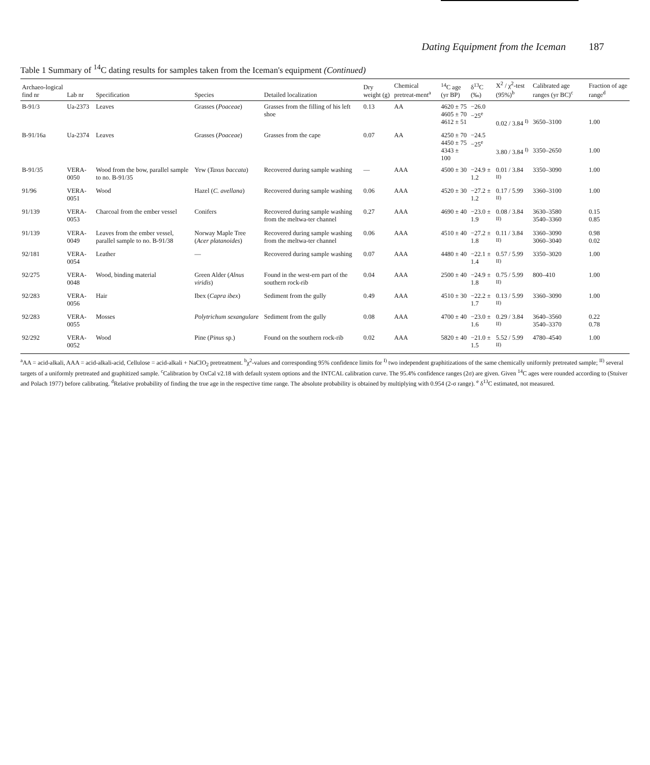Dating Equipment from the Iceman 187
Table 1 Summary of <sup>14</sup>C dating results for samples taken from the Iceman's equipment (Continued)
| Archaeo-logical find nr | Lab nr | Specification | Species | Detailed localization | Dry weight (g) | Chemical pretreat-ment<sup>a</sup> | <sup>14</sup>C age (yr BP) | δ<sup>13</sup>C (‰) | X<sup>2</sup> / χ<sup>2</sup>-test (95%)<sup>b</sup> | Calibrated age ranges (yr BC)<sup>c</sup> | Fraction of age range<sup>d</sup> |
| --- | --- | --- | --- | --- | --- | --- | --- | --- | --- | --- | --- |
| B-91/3 | Ua-2373 | Leaves | Grasses ( Poaceae ) | Grasses from the filling of his left shoe | 0.13 | AA | 4620 ± 75 4605 ± 70 4612 ± 51 | −26.0 −25<sup>e</sup> | 0.02 / 3.84 <sup>I)</sup> | 3650–3100 | 1.00 |
| B-91/16a | Ua-2374 | Leaves | Grasses ( Poaceae ) | Grasses from the cape | 0.07 | AA | 4250 ± 70 4450 ± 75 4343 ± 100 | −24.5 −25<sup>e</sup> | 3.80 / 3.84 <sup>I)</sup> | 3350–2650 | 1.00 |
| B-91/35 | VERA-0050 | Wood from the bow, parallel sample to no. B-91/35 | Yew ( Taxus baccata ) | Recovered during sample washing | — | AAA | 4500 ± 30 | −24.9 ± 1.2 | 0.01 / 3.84 <sup>II)</sup> | 3350–3090 | 1.00 |
| 91/96 | VERA-0051 | Wood | Hazel ( C. avellana ) | Recovered during sample washing | 0.06 | AAA | 4520 ± 30 | −27.2 ± 1.2 | 0.17 / 5.99 <sup>II)</sup> | 3360–3100 | 1.00 |
| 91/139 | VERA-0053 | Charcoal from the ember vessel | Conifers | Recovered during sample washing from the meltwa-ter channel | 0.27 | AAA | 4690 ± 40 | −23.0 ± 1.9 | 0.08 / 3.84 <sup>II)</sup> | 3630–3580 3540–3360 | 0.15 0.85 |
| 91/139 | VERA-0049 | Leaves from the ember vessel, parallel sample to no. B-91/38 | Norway Maple Tree ( Acer platanoides ) | Recovered during sample washing from the meltwa-ter channel | 0.06 | AAA | 4510 ± 40 | −27.2 ± 1.8 | 0.11 / 3.84 <sup>II)</sup> | 3360–3090 3060–3040 | 0.98 0.02 |
| 92/181 | VERA-0054 | Leather | — | Recovered during sample washing | 0.07 | AAA | 4480 ± 40 | −22.1 ± 1.4 | 0.57 / 5.99 <sup>II)</sup> | 3350–3020 | 1.00 |
| 92/275 | VERA-0048 | Wood, binding material | Green Alder ( Alnus viridis ) | Found in the west-ern part of the southern rock-rib | 0.04 | AAA | 2500 ± 40 | −24.9 ± 1.8 | 0.75 / 5.99 <sup>II)</sup> | 800–410 | 1.00 |
| 92/283 | VERA-0056 | Hair | Ibex ( Capra ibex ) | Sediment from the gully | 0.49 | AAA | 4510 ± 30 | −22.2 ± 1.7 | 0.13 / 5.99 <sup>II)</sup> | 3360–3090 | 1.00 |
| 92/283 | VERA-0055 | Mosses | Polytrichum sexangulare | Sediment from the gully | 0.08 | AAA | 4700 ± 40 | −23.0 ± 1.6 | 0.29 / 3.84 <sup>II)</sup> | 3640–3560 3540–3370 | 0.22 0.78 |
| 92/292 | VERA-0052 | Wood | Pine ( Pinus sp.) | Found on the southern rock-rib | 0.02 | AAA | 5820 ± 40 | −21.0 ± 1.5 | 5.52 / 5.99 <sup>II)</sup> | 4780–4540 | 1.00 |
<sup>a</sup> AA = acid-alkali, AAA = acid-alkali-acid, Cellulose = acid-alkali + NaClO<sub>2</sub> pretreatment. <sup>b</sup>χ<sup>2</sup>-values and corresponding 95% confidence limits for <sup>I)</sup> two independent graphitizations of the same chemically uniformly pretreated sample; <sup>II)</sup> several targets of a uniformly pretreated and graphitized sample. <sup>c</sup>Calibration by OxCal v2.18 with default system options and the INTCAL calibration curve. The 95.4% confidence ranges (2σ) are given. Given <sup>14</sup>C ages were rounded according to (Stuiver and Polach 1977) before calibrating. <sup>d</sup>Relative probability of finding the true age in the respective time range. The absolute probability is obtained by multiplying with 0.954 (2-σ range). <sup>e</sup> δ<sup>13</sup>C estimated, not measured.